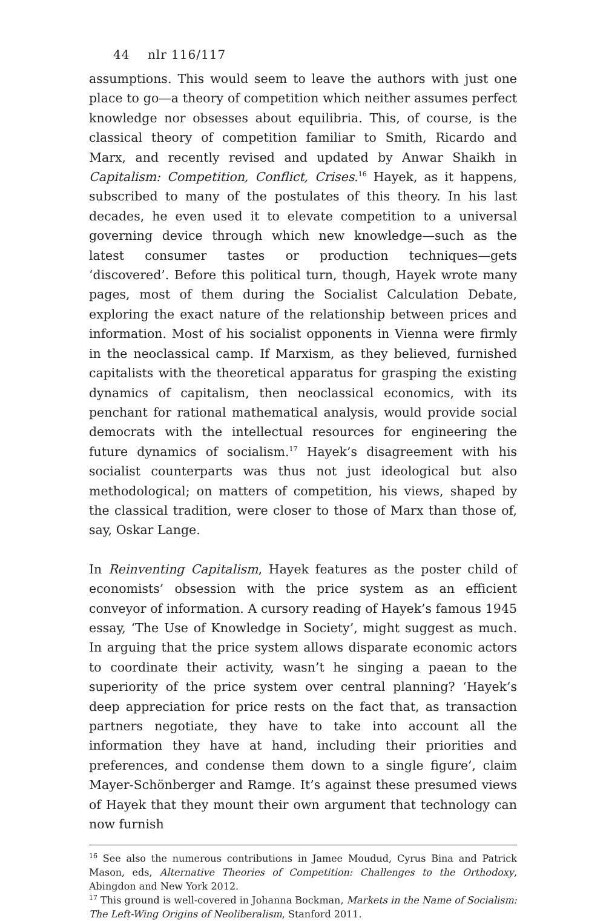44 nlr 116/117
assumptions. This would seem to leave the authors with just one place to go—a theory of competition which neither assumes perfect knowledge nor obsesses about equilibria. This, of course, is the classical theory of competition familiar to Smith, Ricardo and Marx, and recently revised and updated by Anwar Shaikh in Capitalism: Competition, Conflict, Crises.<sup>16</sup> Hayek, as it happens, subscribed to many of the postulates of this theory. In his last decades, he even used it to elevate competition to a universal governing device through which new knowledge—such as the latest consumer tastes or production techniques—gets ‘discovered’. Before this political turn, though, Hayek wrote many pages, most of them during the Socialist Calculation Debate, exploring the exact nature of the relationship between prices and information. Most of his socialist opponents in Vienna were firmly in the neoclassical camp. If Marxism, as they believed, furnished capitalists with the theoretical apparatus for grasping the existing dynamics of capitalism, then neoclassical economics, with its penchant for rational mathematical analysis, would provide social democrats with the intellectual resources for engineering the future dynamics of socialism.<sup>17</sup> Hayek’s disagreement with his socialist counterparts was thus not just ideological but also methodological; on matters of competition, his views, shaped by the classical tradition, were closer to those of Marx than those of, say, Oskar Lange.
In Reinventing Capitalism, Hayek features as the poster child of economists’ obsession with the price system as an efficient conveyor of information. A cursory reading of Hayek’s famous 1945 essay, ‘The Use of Knowledge in Society’, might suggest as much. In arguing that the price system allows disparate economic actors to coordinate their activity, wasn’t he singing a paean to the superiority of the price system over central planning? ‘Hayek’s deep appreciation for price rests on the fact that, as transaction partners negotiate, they have to take into account all the information they have at hand, including their priorities and preferences, and condense them down to a single figure’, claim Mayer-Schönberger and Ramge. It’s against these presumed views of Hayek that they mount their own argument that technology can now furnish
<sup>16</sup> See also the numerous contributions in Jamee Moudud, Cyrus Bina and Patrick Mason, eds, Alternative Theories of Competition: Challenges to the Orthodoxy, Abingdon and New York 2012.
<sup>17</sup> This ground is well-covered in Johanna Bockman, Markets in the Name of Socialism: The Left-Wing Origins of Neoliberalism, Stanford 2011.